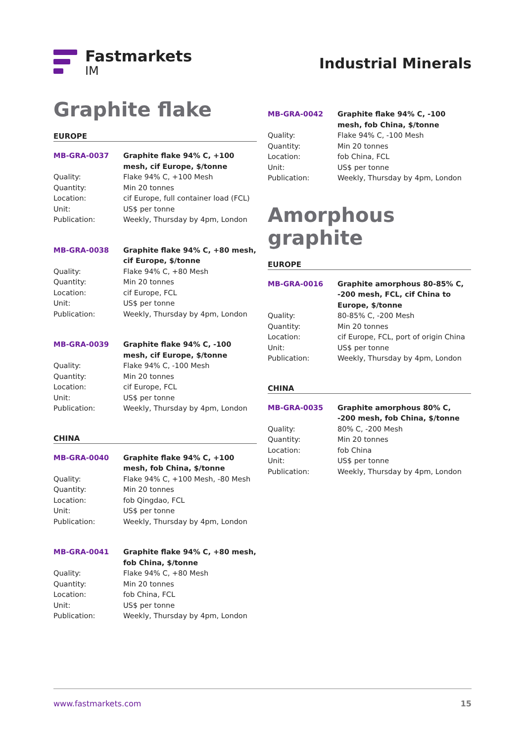Fastmarkets
IM
Industrial Minerals
Graphite flake
EUROPE
| MB-GRA-0037 | Graphite flake 94% C, +100 mesh, cif Europe, $/tonne |
| Quality: | Flake 94% C, +100 Mesh |
| Quantity: | Min 20 tonnes |
| Location: | cif Europe, full container load (FCL) |
| Unit: | US$ per tonne |
| Publication: | Weekly, Thursday by 4pm, London |
| MB-GRA-0038 | Graphite flake 94% C, +80 mesh, cif Europe, $/tonne |
| Quality: | Flake 94% C, +80 Mesh |
| Quantity: | Min 20 tonnes |
| Location: | cif Europe, FCL |
| Unit: | US$ per tonne |
| Publication: | Weekly, Thursday by 4pm, London |
| MB-GRA-0039 | Graphite flake 94% C, -100 mesh, cif Europe, $/tonne |
| Quality: | Flake 94% C, -100 Mesh |
| Quantity: | Min 20 tonnes |
| Location: | cif Europe, FCL |
| Unit: | US$ per tonne |
| Publication: | Weekly, Thursday by 4pm, London |
CHINA
| MB-GRA-0040 | Graphite flake 94% C, +100 mesh, fob China, $/tonne |
| Quality: | Flake 94% C, +100 Mesh, -80 Mesh |
| Quantity: | Min 20 tonnes |
| Location: | fob Qingdao, FCL |
| Unit: | US$ per tonne |
| Publication: | Weekly, Thursday by 4pm, London |
| MB-GRA-0041 | Graphite flake 94% C, +80 mesh, fob China, $/tonne |
| Quality: | Flake 94% C, +80 Mesh |
| Quantity: | Min 20 tonnes |
| Location: | fob China, FCL |
| Unit: | US$ per tonne |
| Publication: | Weekly, Thursday by 4pm, London |
| MB-GRA-0042 | Graphite flake 94% C, -100 mesh, fob China, $/tonne |
| Quality: | Flake 94% C, -100 Mesh |
| Quantity: | Min 20 tonnes |
| Location: | fob China, FCL |
| Unit: | US$ per tonne |
| Publication: | Weekly, Thursday by 4pm, London |
Amorphous graphite
EUROPE
| MB-GRA-0016 | Graphite amorphous 80-85% C, -200 mesh, FCL, cif China to Europe, $/tonne |
| Quality: | 80-85% C, -200 Mesh |
| Quantity: | Min 20 tonnes |
| Location: | cif Europe, FCL, port of origin China |
| Unit: | US$ per tonne |
| Publication: | Weekly, Thursday by 4pm, London |
CHINA
| MB-GRA-0035 | Graphite amorphous 80% C, -200 mesh, fob China, $/tonne |
| Quality: | 80% C, -200 Mesh |
| Quantity: | Min 20 tonnes |
| Location: | fob China |
| Unit: | US$ per tonne |
| Publication: | Weekly, Thursday by 4pm, London |
www.fastmarkets.com 15